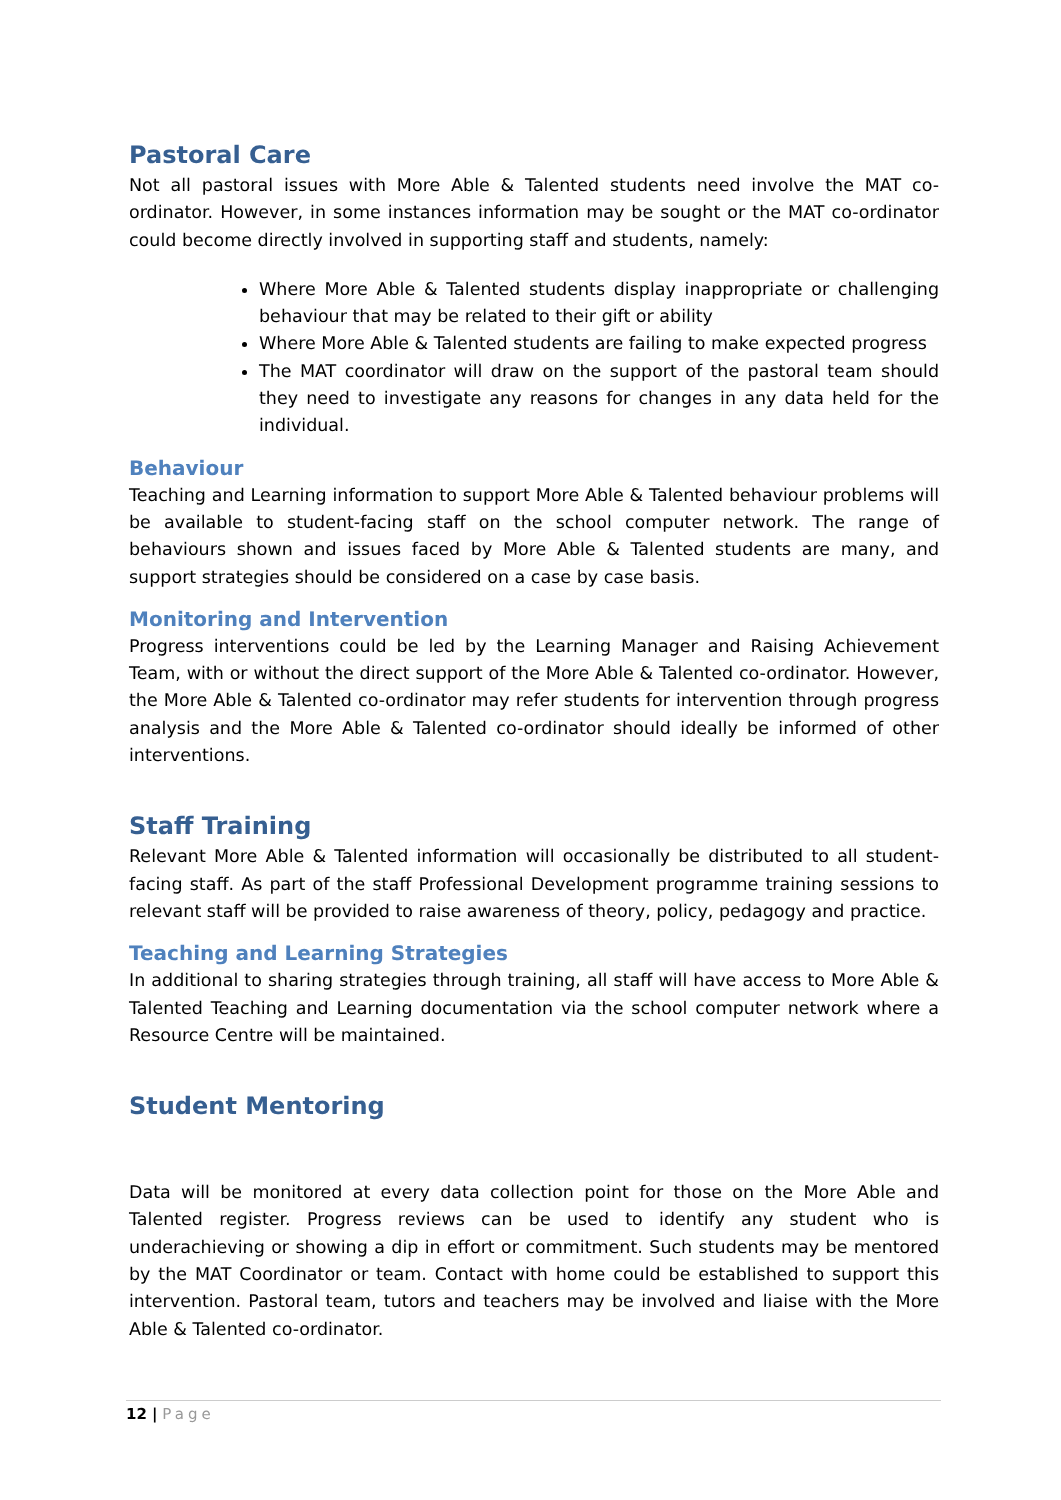Pastoral Care
Not all pastoral issues with More Able & Talented students need involve the MAT co-ordinator. However, in some instances information may be sought or the MAT co-ordinator could become directly involved in supporting staff and students, namely:
Where More Able & Talented students display inappropriate or challenging behaviour that may be related to their gift or ability
Where More Able & Talented students are failing to make expected progress
The MAT coordinator will draw on the support of the pastoral team should they need to investigate any reasons for changes in any data held for the individual.
Behaviour
Teaching and Learning information to support More Able & Talented behaviour problems will be available to student-facing staff on the school computer network. The range of behaviours shown and issues faced by More Able & Talented students are many, and support strategies should be considered on a case by case basis.
Monitoring and Intervention
Progress interventions could be led by the Learning Manager and Raising Achievement Team, with or without the direct support of the More Able & Talented co-ordinator. However, the More Able & Talented co-ordinator may refer students for intervention through progress analysis and the More Able & Talented co-ordinator should ideally be informed of other interventions.
Staff Training
Relevant More Able & Talented information will occasionally be distributed to all student-facing staff. As part of the staff Professional Development programme training sessions to relevant staff will be provided to raise awareness of theory, policy, pedagogy and practice.
Teaching and Learning Strategies
In additional to sharing strategies through training, all staff will have access to More Able & Talented Teaching and Learning documentation via the school computer network where a Resource Centre will be maintained.
Student Mentoring
Data will be monitored at every data collection point for those on the More Able and Talented register. Progress reviews can be used to identify any student who is underachieving or showing a dip in effort or commitment. Such students may be mentored by the MAT Coordinator or team. Contact with home could be established to support this intervention. Pastoral team, tutors and teachers may be involved and liaise with the More Able & Talented co-ordinator.
12 | Page